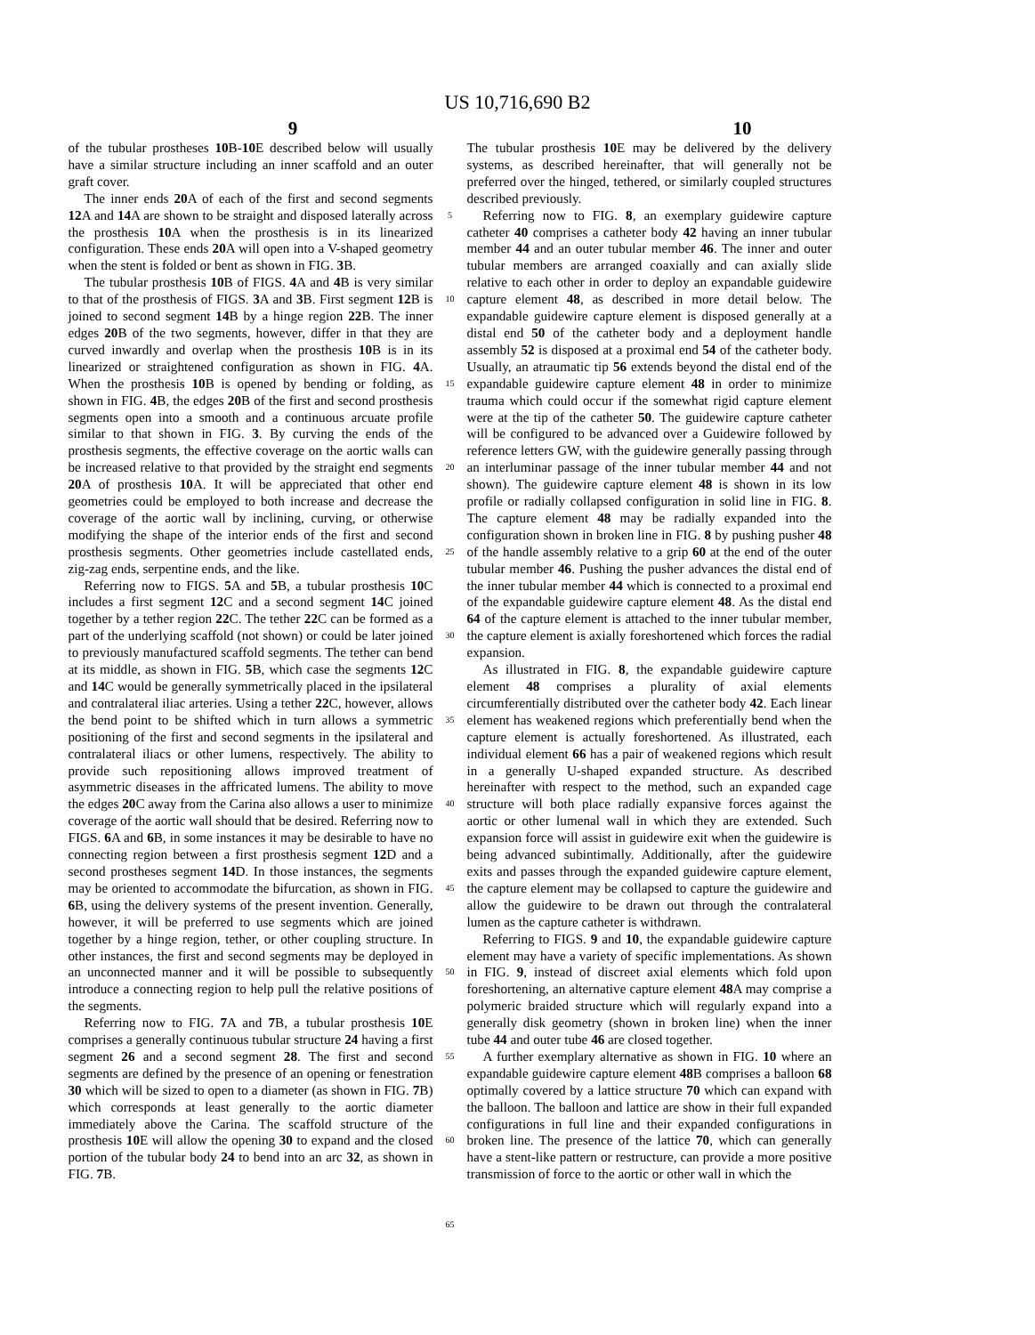US 10,716,690 B2
9 10
of the tubular prostheses 10 B-10 E described below will usually have a similar structure including an inner scaffold and an outer graft cover.
The inner ends 20 A of each of the first and second segments 12 A and 14 A are shown to be straight and disposed laterally across the prosthesis 10 A when the prosthesis is in its linearized configuration. These ends 20 A will open into a V-shaped geometry when the stent is folded or bent as shown in FIG. 3 B.
The tubular prosthesis 10 B of FIGS. 4 A and 4 B is very similar to that of the prosthesis of FIGS. 3 A and 3 B. First segment 12 B is joined to second segment 14 B by a hinge region 22 B. The inner edges 20 B of the two segments, however, differ in that they are curved inwardly and overlap when the prosthesis 10 B is in its linearized or straightened configuration as shown in FIG. 4 A. When the prosthesis 10 B is opened by bending or folding, as shown in FIG. 4 B, the edges 20 B of the first and second prosthesis segments open into a smooth and a continuous arcuate profile similar to that shown in FIG. 3. By curving the ends of the prosthesis segments, the effective coverage on the aortic walls can be increased relative to that provided by the straight end segments 20 A of prosthesis 10 A. It will be appreciated that other end geometries could be employed to both increase and decrease the coverage of the aortic wall by inclining, curving, or otherwise modifying the shape of the interior ends of the first and second prosthesis segments. Other geometries include castellated ends, zig-zag ends, serpentine ends, and the like.
Referring now to FIGS. 5 A and 5 B, a tubular prosthesis 10 C includes a first segment 12 C and a second segment 14 C joined together by a tether region 22 C. The tether 22 C can be formed as a part of the underlying scaffold (not shown) or could be later joined to previously manufactured scaffold segments. The tether can bend at its middle, as shown in FIG. 5 B, which case the segments 12 C and 14 C would be generally symmetrically placed in the ipsilateral and contralateral iliac arteries. Using a tether 22 C, however, allows the bend point to be shifted which in turn allows a symmetric positioning of the first and second segments in the ipsilateral and contralateral iliacs or other lumens, respectively. The ability to provide such repositioning allows improved treatment of asymmetric diseases in the affricated lumens. The ability to move the edges 20 C away from the Carina also allows a user to minimize coverage of the aortic wall should that be desired. Referring now to FIGS. 6 A and 6 B, in some instances it may be desirable to have no connecting region between a first prosthesis segment 12 D and a second prostheses segment 14 D. In those instances, the segments may be oriented to accommodate the bifurcation, as shown in FIG. 6 B, using the delivery systems of the present invention. Generally, however, it will be preferred to use segments which are joined together by a hinge region, tether, or other coupling structure. In other instances, the first and second segments may be deployed in an unconnected manner and it will be possible to subsequently introduce a connecting region to help pull the relative positions of the segments.
Referring now to FIG. 7 A and 7 B, a tubular prosthesis 10 E comprises a generally continuous tubular structure 24 having a first segment 26 and a second segment 28. The first and second segments are defined by the presence of an opening or fenestration 30 which will be sized to open to a diameter (as shown in FIG. 7 B) which corresponds at least generally to the aortic diameter immediately above the Carina. The scaffold structure of the prosthesis 10 E will allow the opening 30 to expand and the closed portion of the tubular body 24 to bend into an arc 32, as shown in FIG. 7 B.
5
10
15
20
25
30
35
40
45
50
55
60
65
The tubular prosthesis 10 E may be delivered by the delivery systems, as described hereinafter, that will generally not be preferred over the hinged, tethered, or similarly coupled structures described previously.
Referring now to FIG. 8, an exemplary guidewire capture catheter 40 comprises a catheter body 42 having an inner tubular member 44 and an outer tubular member 46. The inner and outer tubular members are arranged coaxially and can axially slide relative to each other in order to deploy an expandable guidewire capture element 48, as described in more detail below. The expandable guidewire capture element is disposed generally at a distal end 50 of the catheter body and a deployment handle assembly 52 is disposed at a proximal end 54 of the catheter body. Usually, an atraumatic tip 56 extends beyond the distal end of the expandable guidewire capture element 48 in order to minimize trauma which could occur if the somewhat rigid capture element were at the tip of the catheter 50. The guidewire capture catheter will be configured to be advanced over a Guidewire followed by reference letters GW, with the guidewire generally passing through an interluminar passage of the inner tubular member 44 and not shown). The guidewire capture element 48 is shown in its low profile or radially collapsed configuration in solid line in FIG. 8. The capture element 48 may be radially expanded into the configuration shown in broken line in FIG. 8 by pushing pusher 48 of the handle assembly relative to a grip 60 at the end of the outer tubular member 46. Pushing the pusher advances the distal end of the inner tubular member 44 which is connected to a proximal end of the expandable guidewire capture element 48. As the distal end 64 of the capture element is attached to the inner tubular member, the capture element is axially foreshortened which forces the radial expansion.
As illustrated in FIG. 8, the expandable guidewire capture element 48 comprises a plurality of axial elements circumferentially distributed over the catheter body 42. Each linear element has weakened regions which preferentially bend when the capture element is actually foreshortened. As illustrated, each individual element 66 has a pair of weakened regions which result in a generally U-shaped expanded structure. As described hereinafter with respect to the method, such an expanded cage structure will both place radially expansive forces against the aortic or other lumenal wall in which they are extended. Such expansion force will assist in guidewire exit when the guidewire is being advanced subintimally. Additionally, after the guidewire exits and passes through the expanded guidewire capture element, the capture element may be collapsed to capture the guidewire and allow the guidewire to be drawn out through the contralateral lumen as the capture catheter is withdrawn.
Referring to FIGS. 9 and 10, the expandable guidewire capture element may have a variety of specific implementations. As shown in FIG. 9, instead of discreet axial elements which fold upon foreshortening, an alternative capture element 48 A may comprise a polymeric braided structure which will regularly expand into a generally disk geometry (shown in broken line) when the inner tube 44 and outer tube 46 are closed together.
A further exemplary alternative as shown in FIG. 10 where an expandable guidewire capture element 48 B comprises a balloon 68 optimally covered by a lattice structure 70 which can expand with the balloon. The balloon and lattice are show in their full expanded configurations in full line and their expanded configurations in broken line. The presence of the lattice 70, which can generally have a stent-like pattern or restructure, can provide a more positive transmission of force to the aortic or other wall in which the